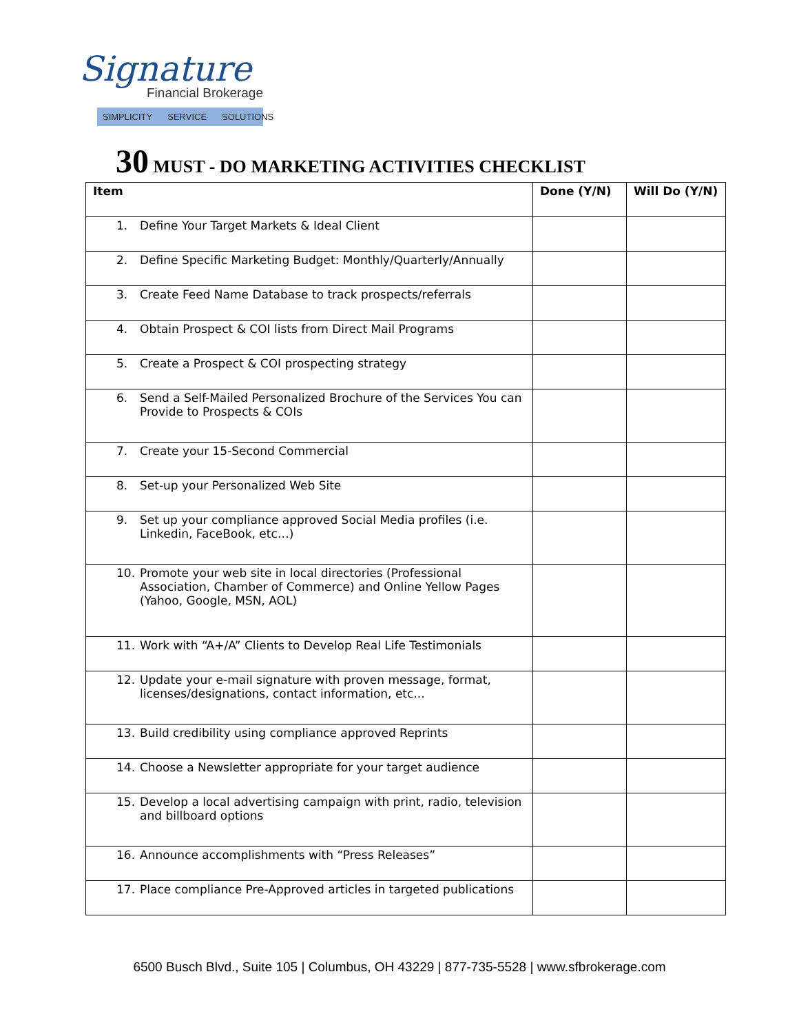Signature
Financial Brokerage
SIMPLICITY SERVICE SOLUTIONS
30 MUST - DO MARKETING ACTIVITIES CHECKLIST
| Item | Done (Y/N) | Will Do (Y/N) |
| --- | --- | --- |
| 1. Define Your Target Markets & Ideal Client | | |
| 2. Define Specific Marketing Budget: Monthly/Quarterly/Annually | | |
| 3. Create Feed Name Database to track prospects/referrals | | |
| 4. Obtain Prospect & COI lists from Direct Mail Programs | | |
| 5. Create a Prospect & COI prospecting strategy | | |
| 6. Send a Self-Mailed Personalized Brochure of the Services You can Provide to Prospects & COIs | | |
| 7. Create your 15-Second Commercial | | |
| 8. Set-up your Personalized Web Site | | |
| 9. Set up your compliance approved Social Media profiles (i.e. Linkedin, FaceBook, etc…) | | |
| 10. Promote your web site in local directories (Professional Association, Chamber of Commerce) and Online Yellow Pages (Yahoo, Google, MSN, AOL) | | |
| 11. Work with “A+/A” Clients to Develop Real Life Testimonials | | |
| 12. Update your e-mail signature with proven message, format, licenses/designations, contact information, etc... | | |
| 13. Build credibility using compliance approved Reprints | | |
| 14. Choose a Newsletter appropriate for your target audience | | |
| 15. Develop a local advertising campaign with print, radio, television and billboard options | | |
| 16. Announce accomplishments with “Press Releases” | | |
| 17. Place compliance Pre-Approved articles in targeted publications | | |
6500 Busch Blvd., Suite 105 | Columbus, OH 43229 | 877-735-5528 | www.sfbrokerage.com